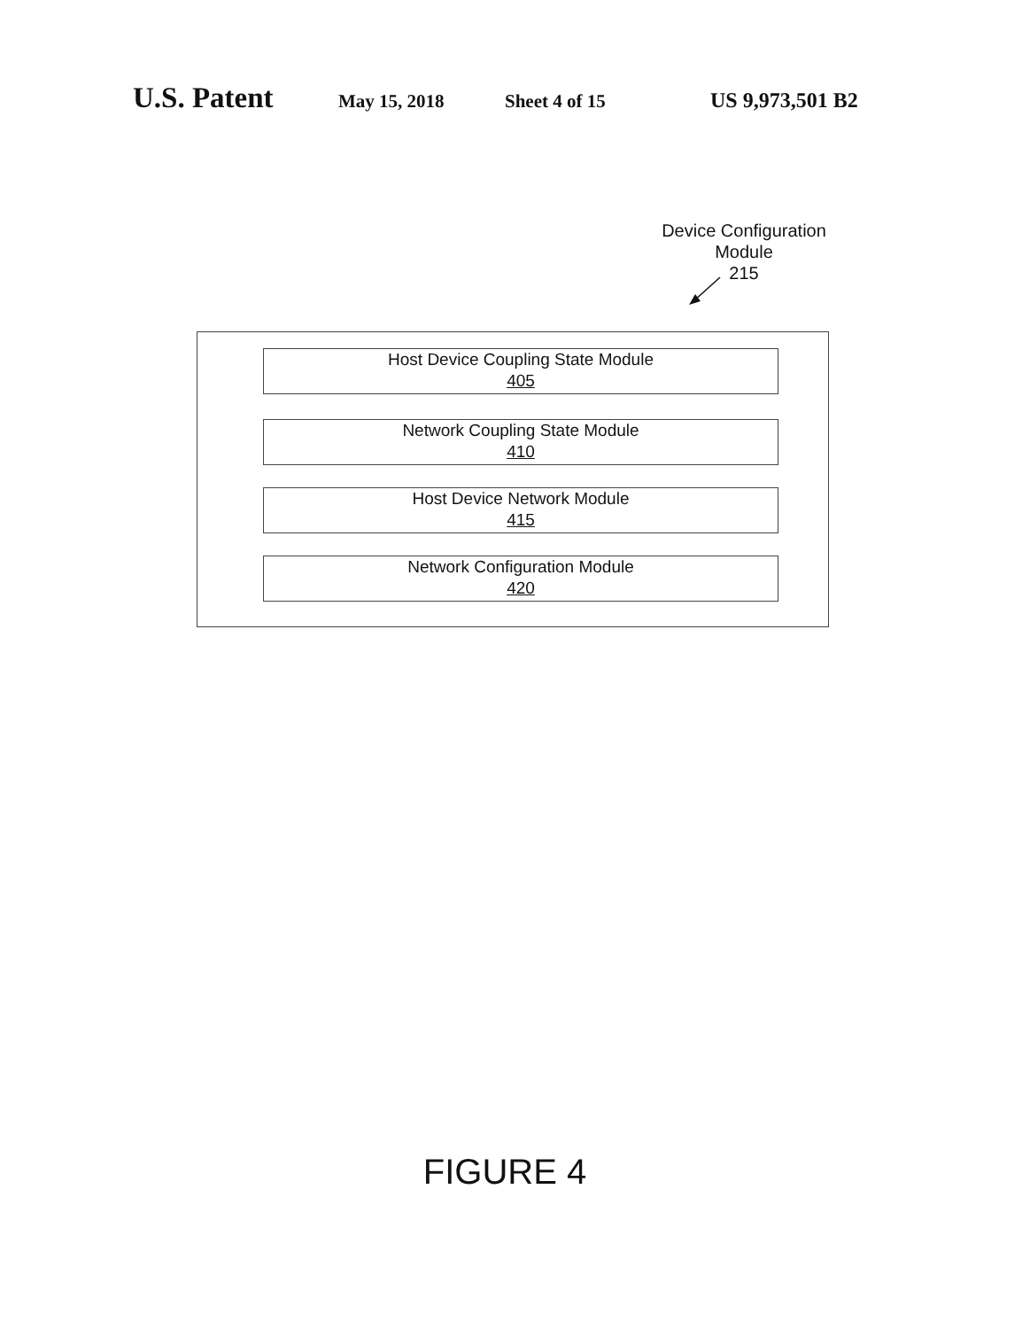U.S. Patent May 15, 2018 Sheet 4 of 15 US 9,973,501 B2
Device Configuration
Module
215
Host Device Coupling State Module
405
Network Coupling State Module
410
Host Device Network Module
415
Network Configuration Module
420
FIGURE 4